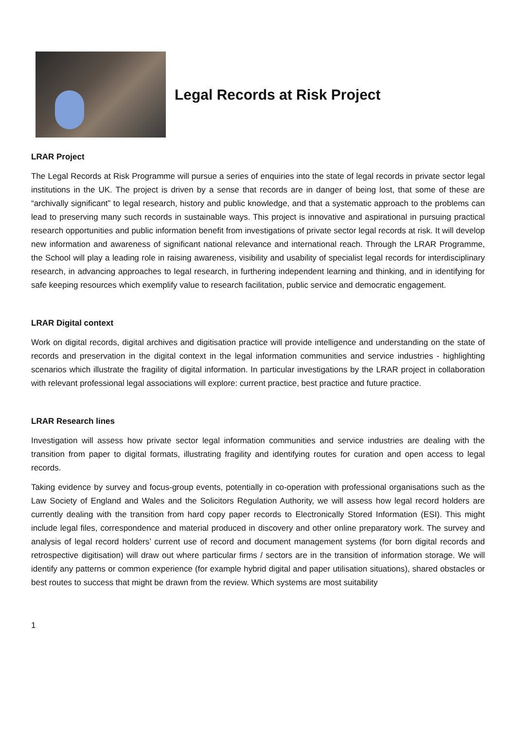Legal Records at Risk Project
LRAR Project
The Legal Records at Risk Programme will pursue a series of enquiries into the state of legal records in private sector legal institutions in the UK. The project is driven by a sense that records are in danger of being lost, that some of these are “archivally significant” to legal research, history and public knowledge, and that a systematic approach to the problems can lead to preserving many such records in sustainable ways. This project is innovative and aspirational in pursuing practical research opportunities and public information benefit from investigations of private sector legal records at risk. It will develop new information and awareness of significant national relevance and international reach. Through the LRAR Programme, the School will play a leading role in raising awareness, visibility and usability of specialist legal records for interdisciplinary research, in advancing approaches to legal research, in furthering independent learning and thinking, and in identifying for safe keeping resources which exemplify value to research facilitation, public service and democratic engagement.
LRAR Digital context
Work on digital records, digital archives and digitisation practice will provide intelligence and understanding on the state of records and preservation in the digital context in the legal information communities and service industries - highlighting scenarios which illustrate the fragility of digital information. In particular investigations by the LRAR project in collaboration with relevant professional legal associations will explore: current practice, best practice and future practice.
LRAR Research lines
Investigation will assess how private sector legal information communities and service industries are dealing with the transition from paper to digital formats, illustrating fragility and identifying routes for curation and open access to legal records.
Taking evidence by survey and focus-group events, potentially in co-operation with professional organisations such as the Law Society of England and Wales and the Solicitors Regulation Authority, we will assess how legal record holders are currently dealing with the transition from hard copy paper records to Electronically Stored Information (ESI). This might include legal files, correspondence and material produced in discovery and other online preparatory work. The survey and analysis of legal record holders’ current use of record and document management systems (for born digital records and retrospective digitisation) will draw out where particular firms / sectors are in the transition of information storage. We will identify any patterns or common experience (for example hybrid digital and paper utilisation situations), shared obstacles or best routes to success that might be drawn from the review. Which systems are most suitability
1